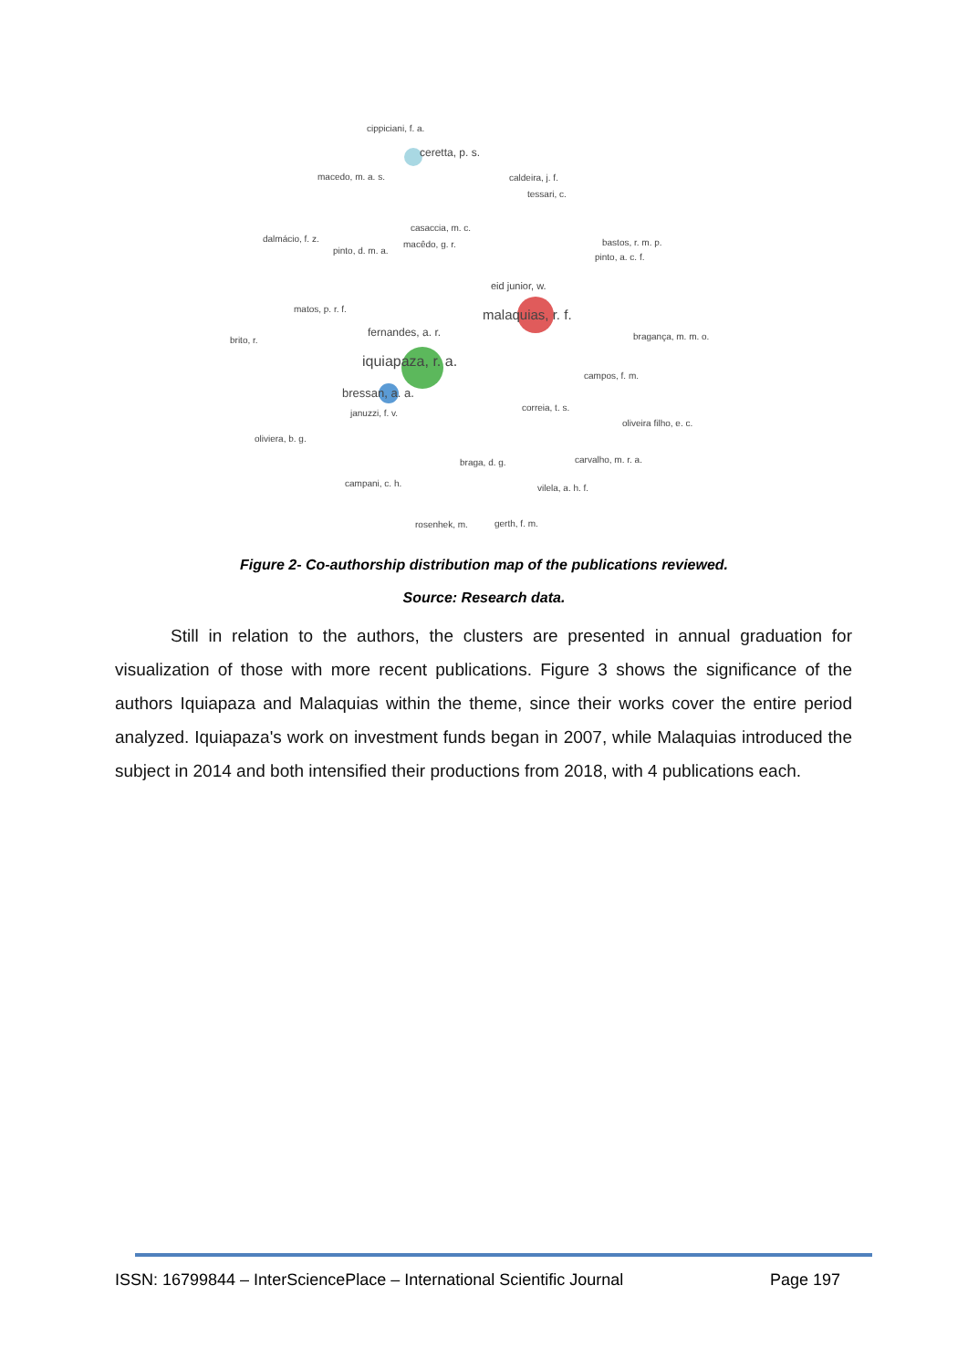cippiciani, f. a.
ceretta, p. s.
macedo, m. a. s. caldeira, j. f.
tessari, c.
casaccia, m. c.
dalmácio, f. z.
pinto, d. m. a.
macêdo, g. r. bastos, r. m. p.
pinto, a. c. f.
eid junior, w.
matos, p. r. f. malaquias, r. f.
fernandes, a. r.
brito, r. bragança, m. m. o.
iquiapaza, r. a.
campos, f. m.
bressan, a. a.
correia, t. s.
januzzi, f. v.
oliveira filho, e. c.
oliviera, b. g.
braga, d. g. carvalho, m. r. a.
campani, c. h. vilela, a. h. f.
rosenhek, m. gerth, f. m.
Figure 2- Co-authorship distribution map of the publications reviewed.
Source: Research data.
Still in relation to the authors, the clusters are presented in annual graduation for visualization of those with more recent publications. Figure 3 shows the significance of the authors Iquiapaza and Malaquias within the theme, since their works cover the entire period analyzed. Iquiapaza's work on investment funds began in 2007, while Malaquias introduced the subject in 2014 and both intensified their productions from 2018, with 4 publications each.
ISSN: 16799844 – InterSciencePlace – International Scientific Journal Page 197